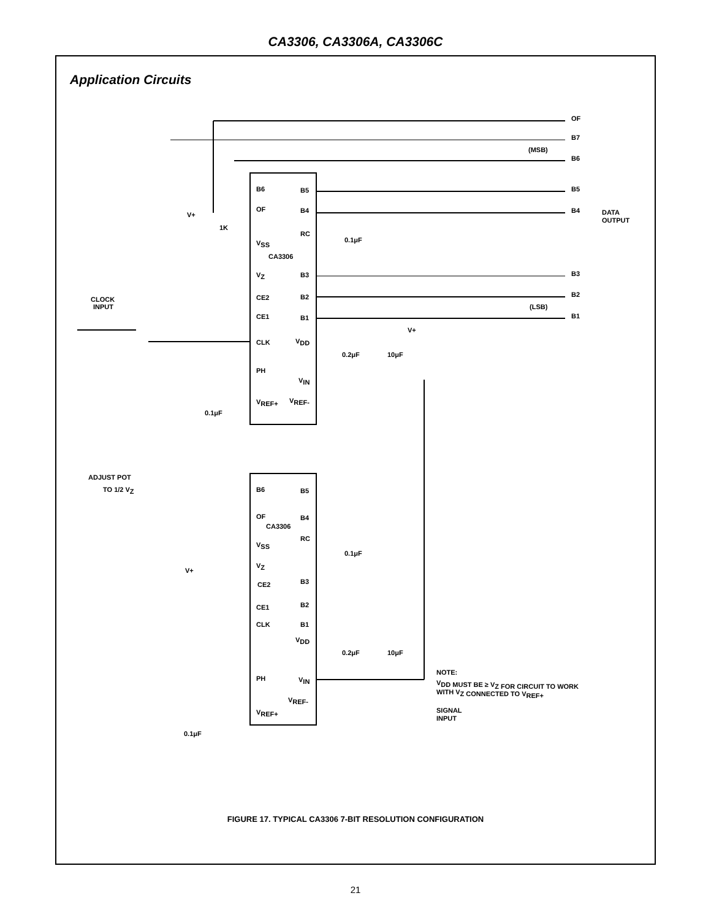CA3306, CA3306A, CA3306C
Application Circuits
OF
B7
(MSB)
B6
B5
B4
DATA
OUTPUT
B3
B2
(LSB)
B1
B6
B5
OF
B4
RC
0.1μF
VSS
CA3306
VZ
B3
CE2
B2
CLOCK
INPUT
CE1
B1
V+
CLK
VDD
0.2μF
10μF
PH
VIN
VREF+
VREF-
0.1μF
V+
1K
ADJUST POT
TO 1/2 VZ
B6
B5
OF
B4
CA3306
RC
0.1μF
VSS
VZ
V+
CE2
B3
CE1
B2
CLK
B1
VDD
0.2μF
10μF
PH
VIN
VREF-
VREF+
0.1μF
NOTE:
VDD MUST BE ≥ VZ FOR CIRCUIT TO WORK
WITH VZ CONNECTED TO VREF+
SIGNAL
INPUT
FIGURE 17. TYPICAL CA3306 7-BIT RESOLUTION CONFIGURATION
21